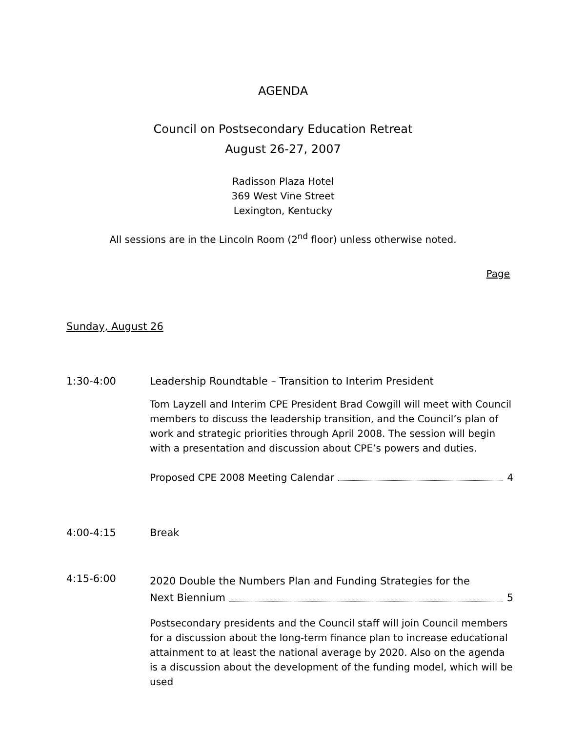AGENDA
Council on Postsecondary Education Retreat
August 26-27, 2007
Radisson Plaza Hotel
369 West Vine Street
Lexington, Kentucky
All sessions are in the Lincoln Room (2<sup>nd</sup> floor) unless otherwise noted.
Page
Sunday, August 26
1:30-4:00 Leadership Roundtable – Transition to Interim President
Tom Layzell and Interim CPE President Brad Cowgill will meet with Council members to discuss the leadership transition, and the Council’s plan of work and strategic priorities through April 2008. The session will begin with a presentation and discussion about CPE’s powers and duties.
Proposed CPE 2008 Meeting Calendar 4
4:00-4:15 Break
4:15-6:00
2020 Double the Numbers Plan and Funding Strategies for the
Next Biennium 5
Postsecondary presidents and the Council staff will join Council members for a discussion about the long-term finance plan to increase educational attainment to at least the national average by 2020. Also on the agenda is a discussion about the development of the funding model, which will be used